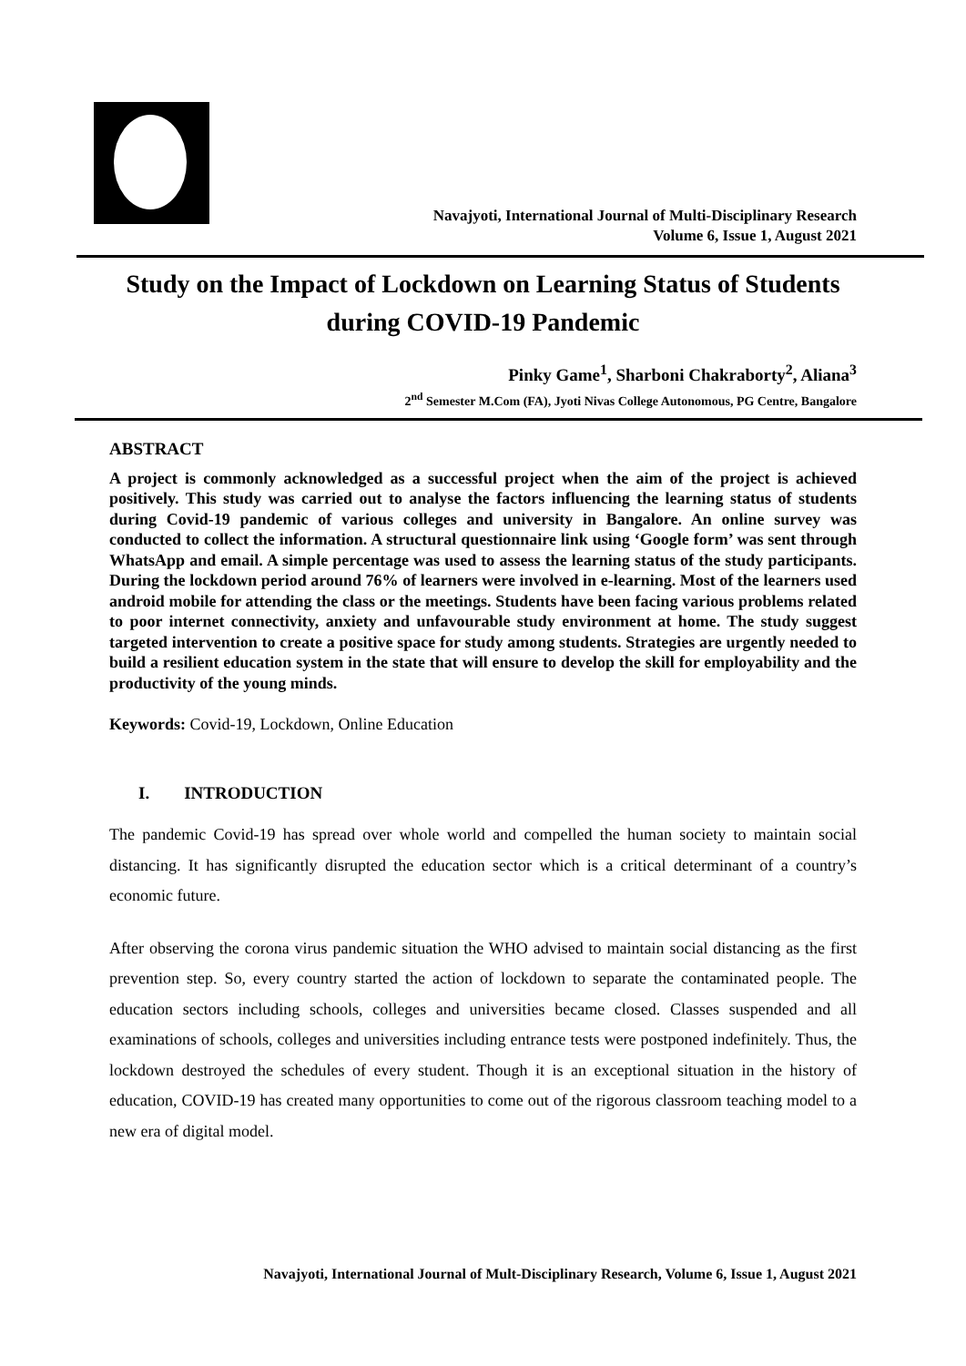Navajyoti, International Journal of Multi-Disciplinary Research
Volume 6, Issue 1, August 2021
Study on the Impact of Lockdown on Learning Status of Students during COVID-19 Pandemic
Pinky Game<sup>1</sup>, Sharboni Chakraborty<sup>2</sup>, Aliana<sup>3</sup>
2<sup>nd</sup> Semester M.Com (FA), Jyoti Nivas College Autonomous, PG Centre, Bangalore
ABSTRACT
A project is commonly acknowledged as a successful project when the aim of the project is achieved positively. This study was carried out to analyse the factors influencing the learning status of students during Covid-19 pandemic of various colleges and university in Bangalore. An online survey was conducted to collect the information. A structural questionnaire link using ‘Google form’ was sent through WhatsApp and email. A simple percentage was used to assess the learning status of the study participants. During the lockdown period around 76% of learners were involved in e-learning. Most of the learners used android mobile for attending the class or the meetings. Students have been facing various problems related to poor internet connectivity, anxiety and unfavourable study environment at home. The study suggest targeted intervention to create a positive space for study among students. Strategies are urgently needed to build a resilient education system in the state that will ensure to develop the skill for employability and the productivity of the young minds.
Keywords: Covid-19, Lockdown, Online Education
I. INTRODUCTION
The pandemic Covid-19 has spread over whole world and compelled the human society to maintain social distancing. It has significantly disrupted the education sector which is a critical determinant of a country’s economic future.
After observing the corona virus pandemic situation the WHO advised to maintain social distancing as the first prevention step. So, every country started the action of lockdown to separate the contaminated people. The education sectors including schools, colleges and universities became closed. Classes suspended and all examinations of schools, colleges and universities including entrance tests were postponed indefinitely. Thus, the lockdown destroyed the schedules of every student. Though it is an exceptional situation in the history of education, COVID-19 has created many opportunities to come out of the rigorous classroom teaching model to a new era of digital model.
Navajyoti, International Journal of Mult-Disciplinary Research, Volume 6, Issue 1, August 2021